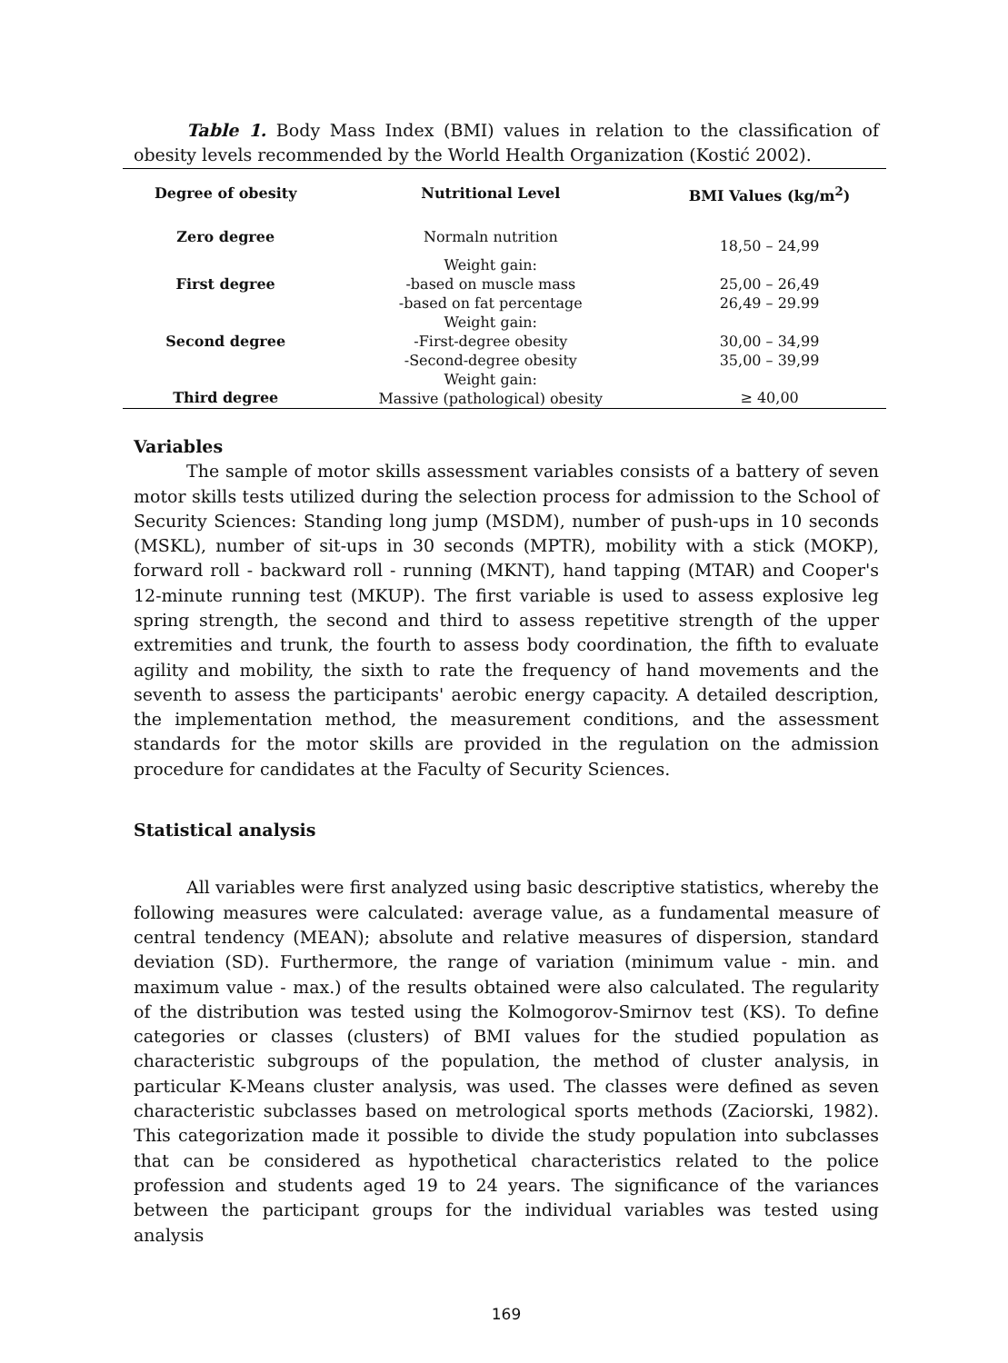Table 1. Body Mass Index (BMI) values in relation to the classification of obesity levels recommended by the World Health Organization (Kostić 2002).
| Degree of obesity | Nutritional Level | BMI Values (kg/m<sup>2</sup>) |
| --- | --- | --- |
| Zero degree | Normaln nutrition | 18,50 – 24,99 |
| First degree | Weight gain: -based on muscle mass -based on fat percentage | 25,00 – 26,49 26,49 – 29.99 |
| Second degree | Weight gain: -First-degree obesity -Second-degree obesity | 30,00 – 34,99 35,00 – 39,99 |
| Third degree | Weight gain: Massive (pathological) obesity | ≥ 40,00 |
Variables
The sample of motor skills assessment variables consists of a battery of seven motor skills tests utilized during the selection process for admission to the School of Security Sciences: Standing long jump (MSDM), number of push-ups in 10 seconds (MSKL), number of sit-ups in 30 seconds (MPTR), mobility with a stick (MOKP), forward roll - backward roll - running (MKNT), hand tapping (MTAR) and Cooper's 12-minute running test (MKUP). The first variable is used to assess explosive leg spring strength, the second and third to assess repetitive strength of the upper extremities and trunk, the fourth to assess body coordination, the fifth to evaluate agility and mobility, the sixth to rate the frequency of hand movements and the seventh to assess the participants' aerobic energy capacity. A detailed description, the implementation method, the measurement conditions, and the assessment standards for the motor skills are provided in the regulation on the admission procedure for candidates at the Faculty of Security Sciences.
Statistical analysis
All variables were first analyzed using basic descriptive statistics, whereby the following measures were calculated: average value, as a fundamental measure of central tendency (MEAN); absolute and relative measures of dispersion, standard deviation (SD). Furthermore, the range of variation (minimum value - min. and maximum value - max.) of the results obtained were also calculated. The regularity of the distribution was tested using the Kolmogorov-Smirnov test (KS). To define categories or classes (clusters) of BMI values for the studied population as characteristic subgroups of the population, the method of cluster analysis, in particular K-Means cluster analysis, was used. The classes were defined as seven characteristic subclasses based on metrological sports methods (Zaciorski, 1982). This categorization made it possible to divide the study population into subclasses that can be considered as hypothetical characteristics related to the police profession and students aged 19 to 24 years. The significance of the variances between the participant groups for the individual variables was tested using analysis
169